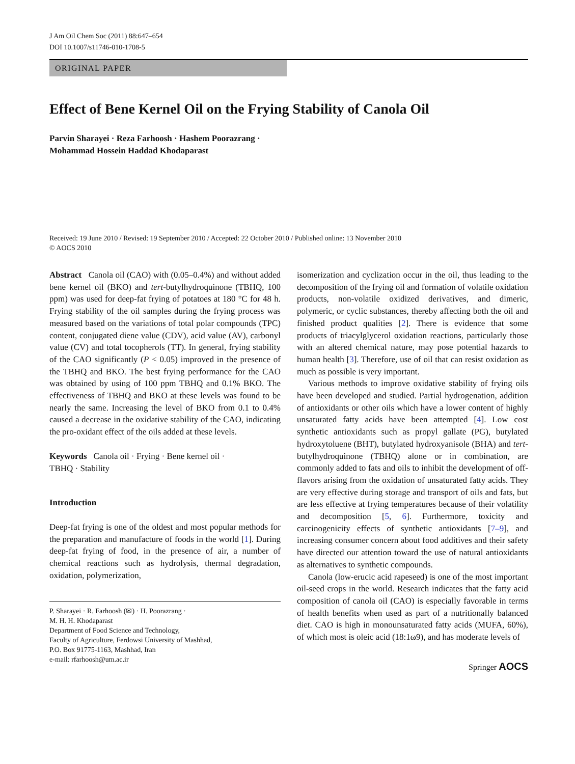J Am Oil Chem Soc (2011) 88:647–654
DOI 10.1007/s11746-010-1708-5
ORIGINAL PAPER
Effect of Bene Kernel Oil on the Frying Stability of Canola Oil
Parvin Sharayei · Reza Farhoosh · Hashem Poorazrang ·
Mohammad Hossein Haddad Khodaparast
Received: 19 June 2010 / Revised: 19 September 2010 / Accepted: 22 October 2010 / Published online: 13 November 2010
© AOCS 2010
Abstract Canola oil (CAO) with (0.05–0.4%) and without added bene kernel oil (BKO) and tert-butylhydroquinone (TBHQ, 100 ppm) was used for deep-fat frying of potatoes at 180 °C for 48 h. Frying stability of the oil samples during the frying process was measured based on the variations of total polar compounds (TPC) content, conjugated diene value (CDV), acid value (AV), carbonyl value (CV) and total tocopherols (TT). In general, frying stability of the CAO significantly (P < 0.05) improved in the presence of the TBHQ and BKO. The best frying performance for the CAO was obtained by using of 100 ppm TBHQ and 0.1% BKO. The effectiveness of TBHQ and BKO at these levels was found to be nearly the same. Increasing the level of BKO from 0.1 to 0.4% caused a decrease in the oxidative stability of the CAO, indicating the pro-oxidant effect of the oils added at these levels.
Keywords Canola oil · Frying · Bene kernel oil ·
TBHQ · Stability
Introduction
Deep-fat frying is one of the oldest and most popular methods for the preparation and manufacture of foods in the world [1]. During deep-fat frying of food, in the presence of air, a number of chemical reactions such as hydrolysis, thermal degradation, oxidation, polymerization,
P. Sharayei · R. Farhoosh (✉) · H. Poorazrang ·
M. H. H. Khodaparast
Department of Food Science and Technology,
Faculty of Agriculture, Ferdowsi University of Mashhad,
P.O. Box 91775-1163, Mashhad, Iran
e-mail: rfarhoosh@um.ac.ir
isomerization and cyclization occur in the oil, thus leading to the decomposition of the frying oil and formation of volatile oxidation products, non-volatile oxidized derivatives, and dimeric, polymeric, or cyclic substances, thereby affecting both the oil and finished product qualities [2]. There is evidence that some products of triacylglycerol oxidation reactions, particularly those with an altered chemical nature, may pose potential hazards to human health [3]. Therefore, use of oil that can resist oxidation as much as possible is very important.
Various methods to improve oxidative stability of frying oils have been developed and studied. Partial hydrogenation, addition of antioxidants or other oils which have a lower content of highly unsaturated fatty acids have been attempted [4]. Low cost synthetic antioxidants such as propyl gallate (PG), butylated hydroxytoluene (BHT), butylated hydroxyanisole (BHA) and tert-butylhydroquinone (TBHQ) alone or in combination, are commonly added to fats and oils to inhibit the development of off-flavors arising from the oxidation of unsaturated fatty acids. They are very effective during storage and transport of oils and fats, but are less effective at frying temperatures because of their volatility and decomposition [5, 6]. Furthermore, toxicity and carcinogenicity effects of synthetic antioxidants [7–9], and increasing consumer concern about food additives and their safety have directed our attention toward the use of natural antioxidants as alternatives to synthetic compounds.
Canola (low-erucic acid rapeseed) is one of the most important oil-seed crops in the world. Research indicates that the fatty acid composition of canola oil (CAO) is especially favorable in terms of health benefits when used as part of a nutritionally balanced diet. CAO is high in monounsaturated fatty acids (MUFA, 60%), of which most is oleic acid (18:1ω9), and has moderate levels of
Springer AOCS